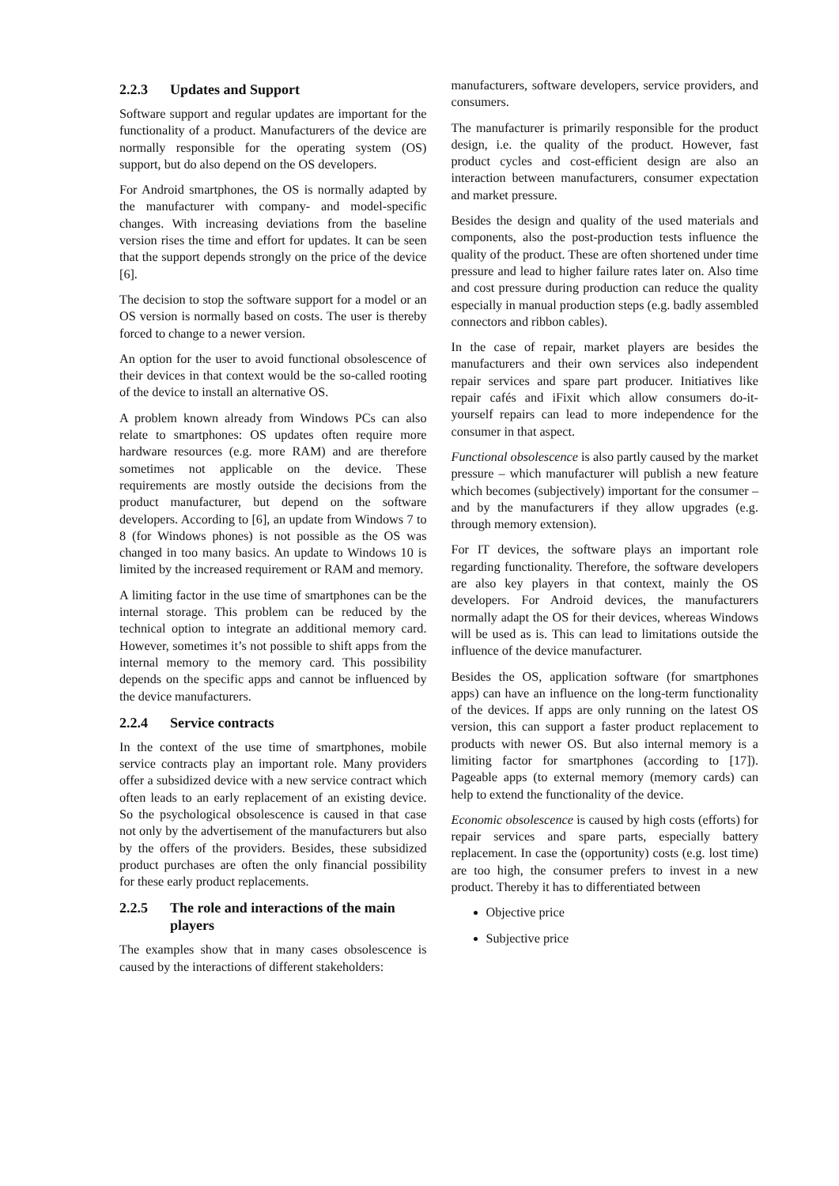2.2.3 Updates and Support
Software support and regular updates are important for the functionality of a product. Manufacturers of the device are normally responsible for the operating system (OS) support, but do also depend on the OS developers.
For Android smartphones, the OS is normally adapted by the manufacturer with company- and model-specific changes. With increasing deviations from the baseline version rises the time and effort for updates. It can be seen that the support depends strongly on the price of the device [6].
The decision to stop the software support for a model or an OS version is normally based on costs. The user is thereby forced to change to a newer version.
An option for the user to avoid functional obsolescence of their devices in that context would be the so-called rooting of the device to install an alternative OS.
A problem known already from Windows PCs can also relate to smartphones: OS updates often require more hardware resources (e.g. more RAM) and are therefore sometimes not applicable on the device. These requirements are mostly outside the decisions from the product manufacturer, but depend on the software developers. According to [6], an update from Windows 7 to 8 (for Windows phones) is not possible as the OS was changed in too many basics. An update to Windows 10 is limited by the increased requirement or RAM and memory.
A limiting factor in the use time of smartphones can be the internal storage. This problem can be reduced by the technical option to integrate an additional memory card. However, sometimes it’s not possible to shift apps from the internal memory to the memory card. This possibility depends on the specific apps and cannot be influenced by the device manufacturers.
2.2.4 Service contracts
In the context of the use time of smartphones, mobile service contracts play an important role. Many providers offer a subsidized device with a new service contract which often leads to an early replacement of an existing device. So the psychological obsolescence is caused in that case not only by the advertisement of the manufacturers but also by the offers of the providers. Besides, these subsidized product purchases are often the only financial possibility for these early product replacements.
2.2.5 The role and interactions of the main players
The examples show that in many cases obsolescence is caused by the interactions of different stakeholders:
manufacturers, software developers, service providers, and consumers.
The manufacturer is primarily responsible for the product design, i.e. the quality of the product. However, fast product cycles and cost-efficient design are also an interaction between manufacturers, consumer expectation and market pressure.
Besides the design and quality of the used materials and components, also the post-production tests influence the quality of the product. These are often shortened under time pressure and lead to higher failure rates later on. Also time and cost pressure during production can reduce the quality especially in manual production steps (e.g. badly assembled connectors and ribbon cables).
In the case of repair, market players are besides the manufacturers and their own services also independent repair services and spare part producer. Initiatives like repair cafés and iFixit which allow consumers do-it-yourself repairs can lead to more independence for the consumer in that aspect.
Functional obsolescence is also partly caused by the market pressure – which manufacturer will publish a new feature which becomes (subjectively) important for the consumer – and by the manufacturers if they allow upgrades (e.g. through memory extension).
For IT devices, the software plays an important role regarding functionality. Therefore, the software developers are also key players in that context, mainly the OS developers. For Android devices, the manufacturers normally adapt the OS for their devices, whereas Windows will be used as is. This can lead to limitations outside the influence of the device manufacturer.
Besides the OS, application software (for smartphones apps) can have an influence on the long-term functionality of the devices. If apps are only running on the latest OS version, this can support a faster product replacement to products with newer OS. But also internal memory is a limiting factor for smartphones (according to [17]). Pageable apps (to external memory (memory cards) can help to extend the functionality of the device.
Economic obsolescence is caused by high costs (efforts) for repair services and spare parts, especially battery replacement. In case the (opportunity) costs (e.g. lost time) are too high, the consumer prefers to invest in a new product. Thereby it has to differentiated between
Objective price
Subjective price